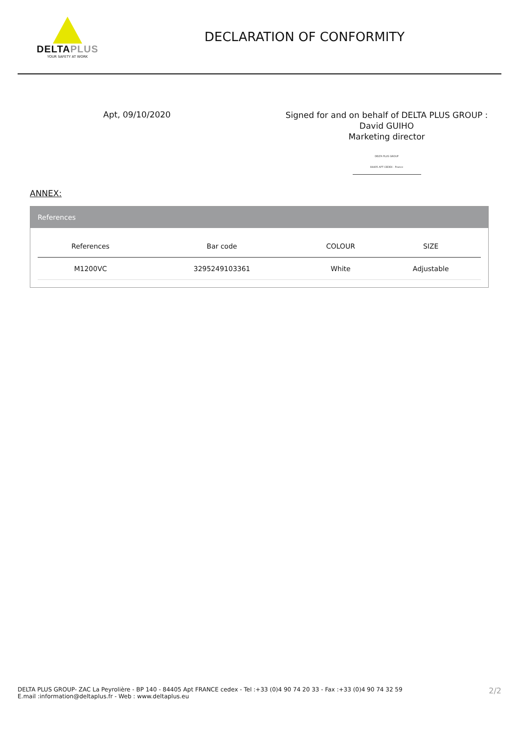DELTAPLUS
YOUR SAFETY AT WORK
DECLARATION OF CONFORMITY
Apt, 09/10/2020
Signed for and on behalf of DELTA PLUS GROUP :
David GUIHO
Marketing director
DELTA PLUS GROUP
84405 APT CEDEX - France
ANNEX:
References
| References | Bar code | COLOUR | SIZE |
| --- | --- | --- | --- |
| M1200VC | 3295249103361 | White | Adjustable |
DELTA PLUS GROUP- ZAC La Peyrolière - BP 140 - 84405 Apt FRANCE cedex - Tel :+33 (0)4 90 74 20 33 - Fax :+33 (0)4 90 74 32 59
E.mail :information@deltaplus.fr - Web : www.deltaplus.eu
2/2